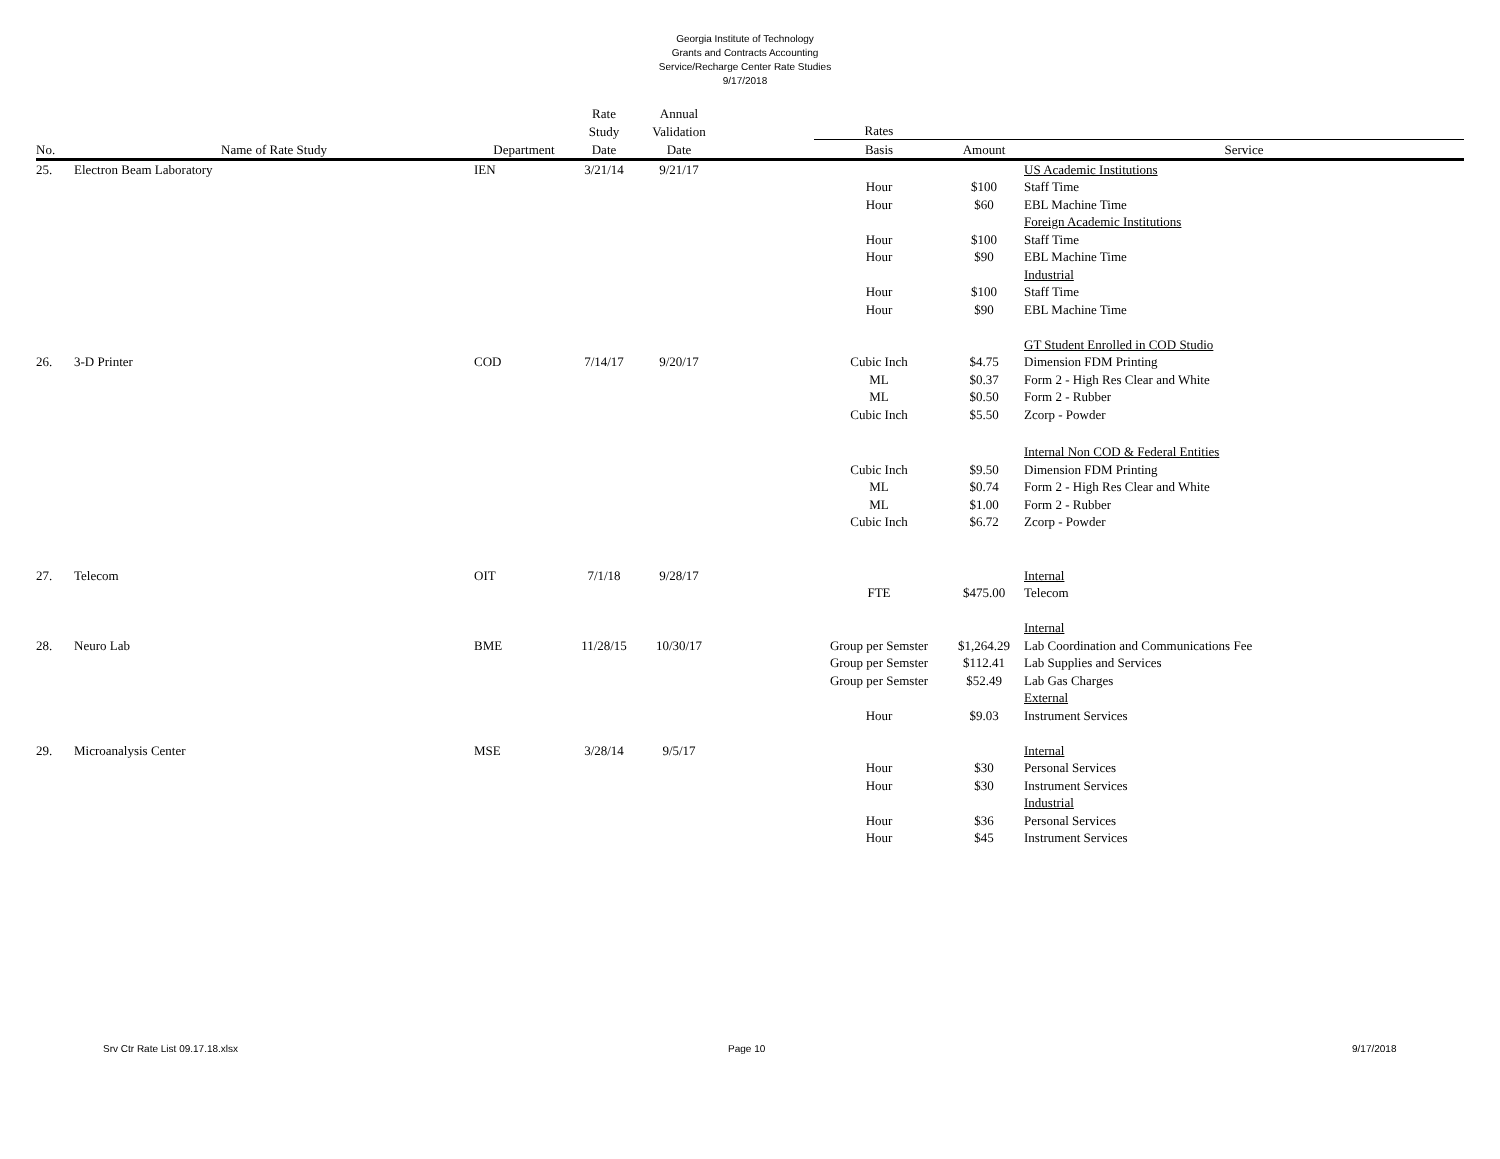Georgia Institute of Technology
Grants and Contracts Accounting
Service/Recharge Center Rate Studies
9/17/2018
| | | | Rate | Annual | | | | |
| --- | --- | --- | --- | --- | --- | --- | --- | --- |
| | | | Study | Validation | | Rates | | |
| No. | Name of Rate Study | Department | Date | Date | | Basis | Amount | Service |
| 25. | Electron Beam Laboratory | IEN | 3/21/14 | 9/21/17 | | | | US Academic Institutions |
| | | | | | | Hour | $100 | Staff Time |
| | | | | | | Hour | $60 | EBL Machine Time |
| | | | | | | | | Foreign Academic Institutions |
| | | | | | | Hour | $100 | Staff Time |
| | | | | | | Hour | $90 | EBL Machine Time |
| | | | | | | | | Industrial |
| | | | | | | Hour | $100 | Staff Time |
| | | | | | | Hour | $90 | EBL Machine Time |
| | | | | | | | | GT Student Enrolled in COD Studio |
| 26. | 3-D Printer | COD | 7/14/17 | 9/20/17 | | Cubic Inch | $4.75 | Dimension FDM Printing |
| | | | | | | ML | $0.37 | Form 2 - High Res Clear and White |
| | | | | | | ML | $0.50 | Form 2 - Rubber |
| | | | | | | Cubic Inch | $5.50 | Zcorp - Powder |
| | | | | | | | | Internal Non COD & Federal Entities |
| | | | | | | Cubic Inch | $9.50 | Dimension FDM Printing |
| | | | | | | ML | $0.74 | Form 2 - High Res Clear and White |
| | | | | | | ML | $1.00 | Form 2 - Rubber |
| | | | | | | Cubic Inch | $6.72 | Zcorp - Powder |
| 27. | Telecom | OIT | 7/1/18 | 9/28/17 | | | | Internal |
| | | | | | | FTE | $475.00 | Telecom |
| | | | | | | | | Internal |
| 28. | Neuro Lab | BME | 11/28/15 | 10/30/17 | | Group per Semster | $1,264.29 | Lab Coordination and Communications Fee |
| | | | | | | Group per Semster | $112.41 | Lab Supplies and Services |
| | | | | | | Group per Semster | $52.49 | Lab Gas Charges |
| | | | | | | | | External |
| | | | | | | Hour | $9.03 | Instrument Services |
| 29. | Microanalysis Center | MSE | 3/28/14 | 9/5/17 | | | | Internal |
| | | | | | | Hour | $30 | Personal Services |
| | | | | | | Hour | $30 | Instrument Services |
| | | | | | | | | Industrial |
| | | | | | | Hour | $36 | Personal Services |
| | | | | | | Hour | $45 | Instrument Services |
Srv Ctr Rate List 09.17.18.xlsx Page 10 9/17/2018